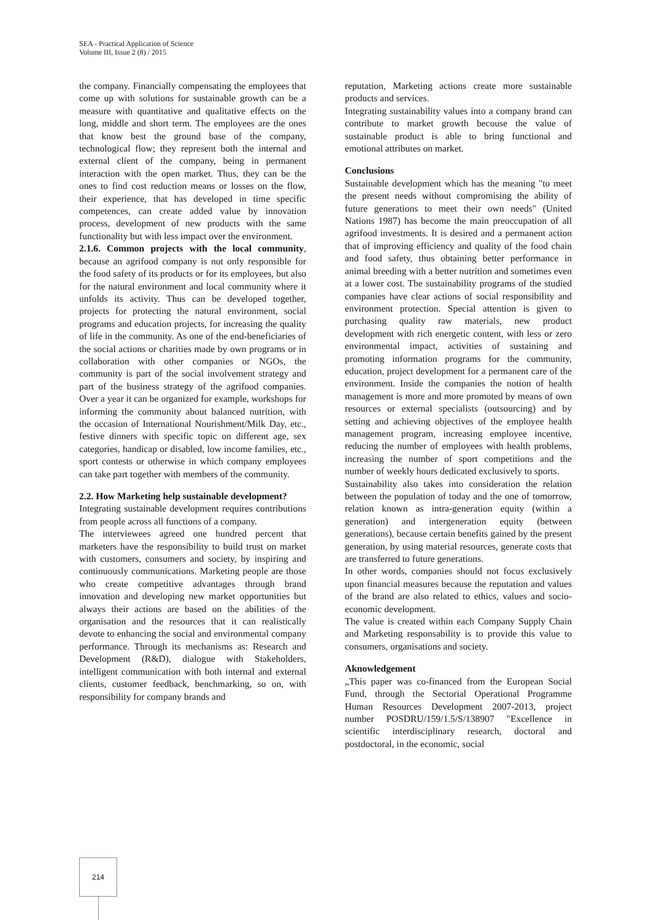SEA - Practical Application of Science
Volume III, Issue 2 (8) / 2015
the company. Financially compensating the employees that come up with solutions for sustainable growth can be a measure with quantitative and qualitative effects on the long, middle and short term. The employees are the ones that know best the ground base of the company, technological flow; they represent both the internal and external client of the company, being in permanent interaction with the open market. Thus, they can be the ones to find cost reduction means or losses on the flow, their experience, that has developed in time specific competences, can create added value by innovation process, development of new products with the same functionality but with less impact over the environment.
2.1.6. Common projects with the local community, because an agrifood company is not only responsible for the food safety of its products or for its employees, but also for the natural environment and local community where it unfolds its activity. Thus can be developed together, projects for protecting the natural environment, social programs and education projects, for increasing the quality of life in the community. As one of the end-beneficiaries of the social actions or charities made by own programs or in collaboration with other companies or NGOs, the community is part of the social involvement strategy and part of the business strategy of the agrifood companies. Over a year it can be organized for example, workshops for informing the community about balanced nutrition, with the occasion of International Nourishment/Milk Day, etc., festive dinners with specific topic on different age, sex categories, handicap or disabled, low income families, etc., sport contests or otherwise in which company employees can take part together with members of the community.
2.2. How Marketing help sustainable development?
Integrating sustainable development requires contributions from people across all functions of a company.
The interviewees agreed one hundred percent that marketers have the responsibility to build trust on market with customers, consumers and society, by inspiring and continuously communications. Marketing people are those who create competitive advantages through brand innovation and developing new market opportunities but always their actions are based on the abilities of the organisation and the resources that it can realistically devote to enhancing the social and environmental company performance. Through its mechanisms as: Research and Development (R&D), dialogue with Stakeholders, intelligent communication with both internal and external clients, customer feedback, benchmarking, so on, with responsibility for company brands and
reputation, Marketing actions create more sustainable products and services.
Integrating sustainability values into a company brand can contribute to market growth becouse the value of sustainable product is able to bring functional and emotional attributes on market.
Conclusions
Sustainable development which has the meaning "to meet the present needs without compromising the ability of future generations to meet their own needs" (United Nations 1987) has become the main preoccupation of all agrifood investments. It is desired and a permanent action that of improving efficiency and quality of the food chain and food safety, thus obtaining better performance in animal breeding with a better nutrition and sometimes even at a lower cost. The sustainability programs of the studied companies have clear actions of social responsibility and environment protection. Special attention is given to purchasing quality raw materials, new product development with rich energetic content, with less or zero environmental impact, activities of sustaining and promoting information programs for the community, education, project development for a permanent care of the environment. Inside the companies the notion of health management is more and more promoted by means of own resources or external specialists (outsourcing) and by setting and achieving objectives of the employee health management program, increasing employee incentive, reducing the number of employees with health problems, increasing the number of sport competitions and the number of weekly hours dedicated exclusively to sports.
Sustainability also takes into consideration the relation between the population of today and the one of tomorrow, relation known as intra-generation equity (within a generation) and intergeneration equity (between generations), because certain benefits gained by the present generation, by using material resources, generate costs that are transferred to future generations.
In other words, companies should not focus exclusively upon financial measures because the reputation and values of the brand are also related to ethics, values and socio-economic development.
The value is created within each Company Supply Chain and Marketing responsability is to provide this value to consumers, organisations and society.
Aknowledgement
„This paper was co-financed from the European Social Fund, through the Sectorial Operational Programme Human Resources Development 2007-2013, project number POSDRU/159/1.5/S/138907 "Excellence in scientific interdisciplinary research, doctoral and postdoctoral, in the economic, social
214